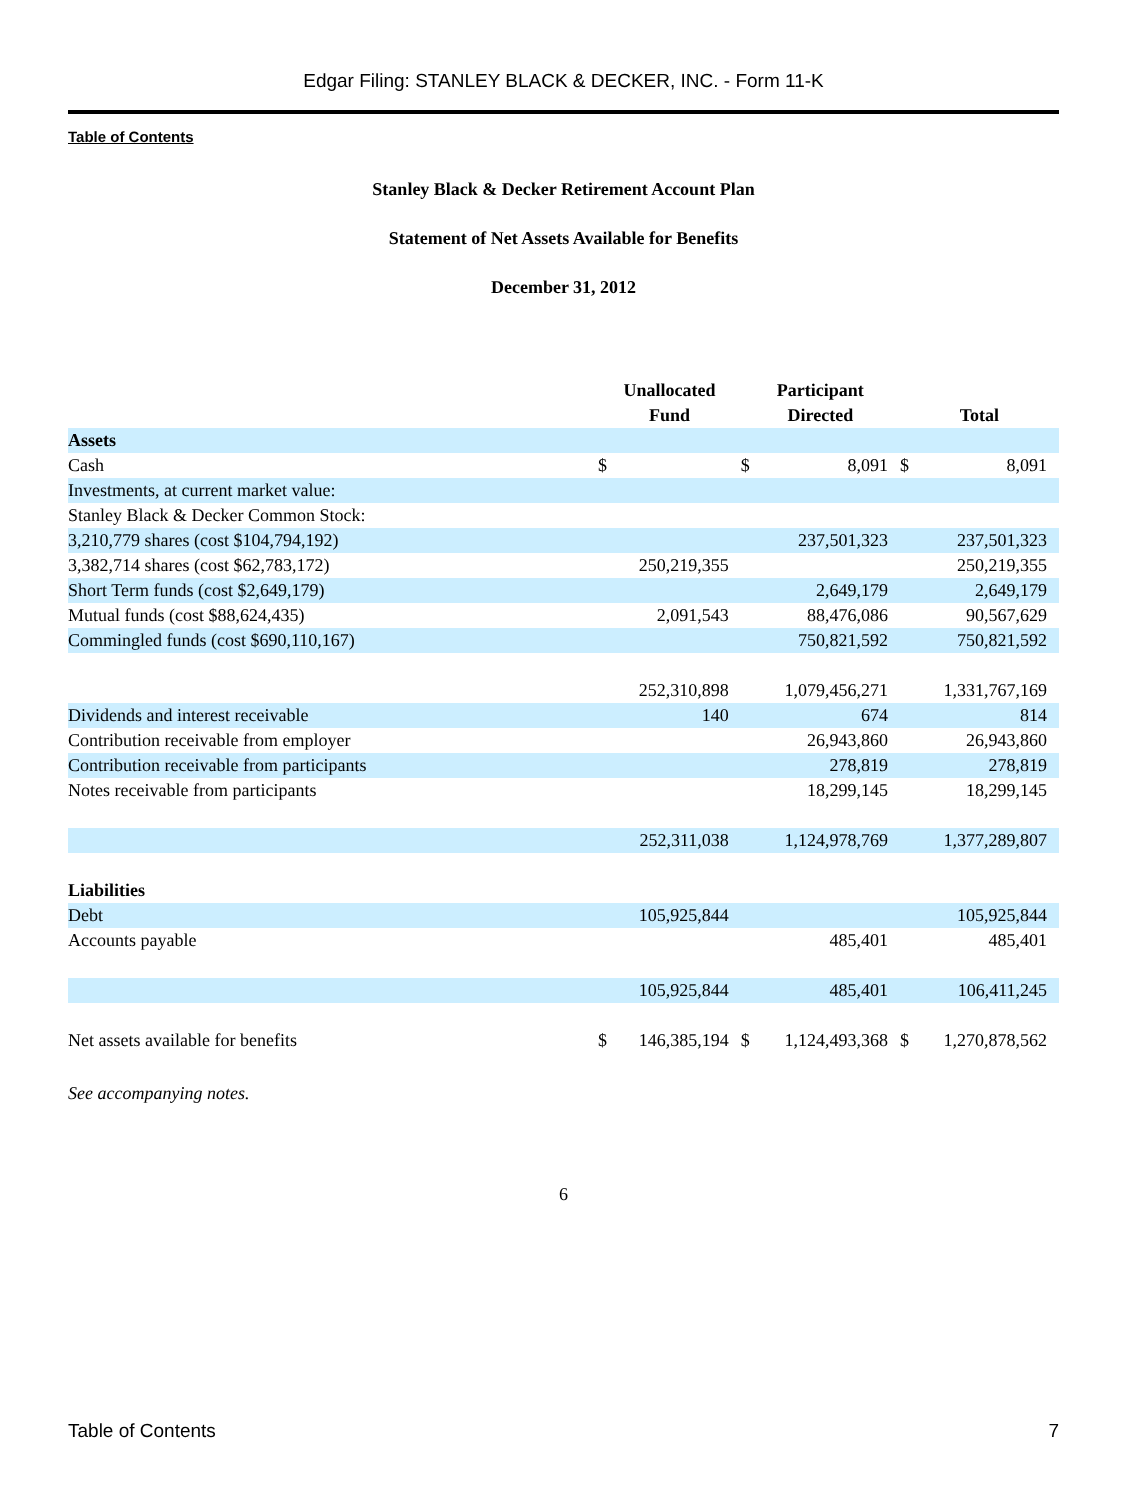Edgar Filing: STANLEY BLACK & DECKER, INC. - Form 11-K
Table of Contents
Stanley Black & Decker Retirement Account Plan
Statement of Net Assets Available for Benefits
December 31, 2012
| | Unallocated Fund | | Participant Directed | | Total | |
| --- | --- | --- | --- | --- | --- | --- |
| Assets | | | | | | |
| Cash | $ | | $ | 8,091 | $ | 8,091 |
| Investments, at current market value: | | | | | | |
| Stanley Black & Decker Common Stock: | | | | | | |
| 3,210,779 shares (cost $104,794,192) | | | | 237,501,323 | | 237,501,323 |
| 3,382,714 shares (cost $62,783,172) | | 250,219,355 | | | | 250,219,355 |
| Short Term funds (cost $2,649,179) | | | | 2,649,179 | | 2,649,179 |
| Mutual funds (cost $88,624,435) | | 2,091,543 | | 88,476,086 | | 90,567,629 |
| Commingled funds (cost $690,110,167) | | | | 750,821,592 | | 750,821,592 |
| | | 252,310,898 | | 1,079,456,271 | | 1,331,767,169 |
| Dividends and interest receivable | | 140 | | 674 | | 814 |
| Contribution receivable from employer | | | | 26,943,860 | | 26,943,860 |
| Contribution receivable from participants | | | | 278,819 | | 278,819 |
| Notes receivable from participants | | | | 18,299,145 | | 18,299,145 |
| | | 252,311,038 | | 1,124,978,769 | | 1,377,289,807 |
| Liabilities | | | | | | |
| Debt | | 105,925,844 | | | | 105,925,844 |
| Accounts payable | | | | 485,401 | | 485,401 |
| | | 105,925,844 | | 485,401 | | 106,411,245 |
| Net assets available for benefits | $ | 146,385,194 | $ | 1,124,493,368 | $ | 1,270,878,562 |
See accompanying notes.
6
Table of Contents 7